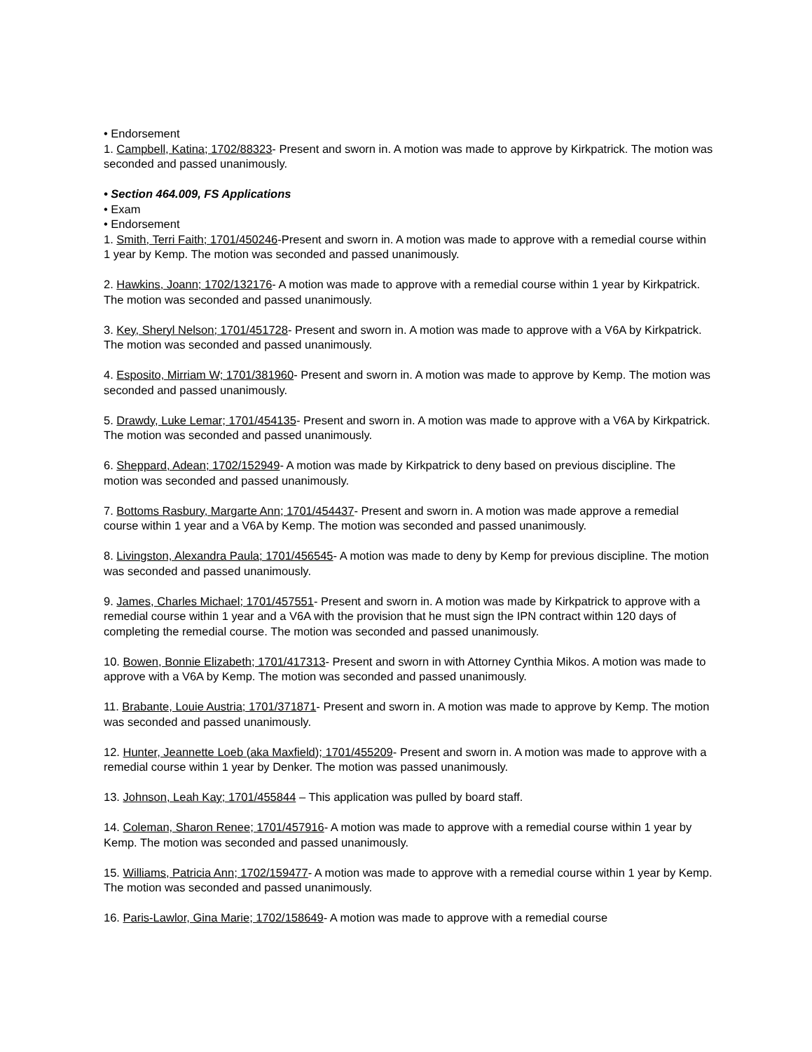• Endorsement
1. Campbell, Katina; 1702/88323- Present and sworn in. A motion was made to approve by Kirkpatrick. The motion was seconded and passed unanimously.
• Section 464.009, FS Applications
• Exam
• Endorsement
1. Smith, Terri Faith; 1701/450246-Present and sworn in. A motion was made to approve with a remedial course within 1 year by Kemp. The motion was seconded and passed unanimously.
2. Hawkins, Joann; 1702/132176- A motion was made to approve with a remedial course within 1 year by Kirkpatrick. The motion was seconded and passed unanimously.
3. Key, Sheryl Nelson; 1701/451728- Present and sworn in. A motion was made to approve with a V6A by Kirkpatrick. The motion was seconded and passed unanimously.
4. Esposito, Mirriam W; 1701/381960- Present and sworn in. A motion was made to approve by Kemp. The motion was seconded and passed unanimously.
5. Drawdy, Luke Lemar; 1701/454135- Present and sworn in. A motion was made to approve with a V6A by Kirkpatrick. The motion was seconded and passed unanimously.
6. Sheppard, Adean; 1702/152949- A motion was made by Kirkpatrick to deny based on previous discipline. The motion was seconded and passed unanimously.
7. Bottoms Rasbury, Margarte Ann; 1701/454437- Present and sworn in. A motion was made approve a remedial course within 1 year and a V6A by Kemp. The motion was seconded and passed unanimously.
8. Livingston, Alexandra Paula; 1701/456545- A motion was made to deny by Kemp for previous discipline. The motion was seconded and passed unanimously.
9. James, Charles Michael; 1701/457551- Present and sworn in. A motion was made by Kirkpatrick to approve with a remedial course within 1 year and a V6A with the provision that he must sign the IPN contract within 120 days of completing the remedial course. The motion was seconded and passed unanimously.
10. Bowen, Bonnie Elizabeth; 1701/417313- Present and sworn in with Attorney Cynthia Mikos. A motion was made to approve with a V6A by Kemp. The motion was seconded and passed unanimously.
11. Brabante, Louie Austria; 1701/371871- Present and sworn in. A motion was made to approve by Kemp. The motion was seconded and passed unanimously.
12. Hunter, Jeannette Loeb (aka Maxfield); 1701/455209- Present and sworn in. A motion was made to approve with a remedial course within 1 year by Denker. The motion was passed unanimously.
13. Johnson, Leah Kay; 1701/455844 – This application was pulled by board staff.
14. Coleman, Sharon Renee; 1701/457916- A motion was made to approve with a remedial course within 1 year by Kemp. The motion was seconded and passed unanimously.
15. Williams, Patricia Ann; 1702/159477- A motion was made to approve with a remedial course within 1 year by Kemp. The motion was seconded and passed unanimously.
16. Paris-Lawlor, Gina Marie; 1702/158649- A motion was made to approve with a remedial course